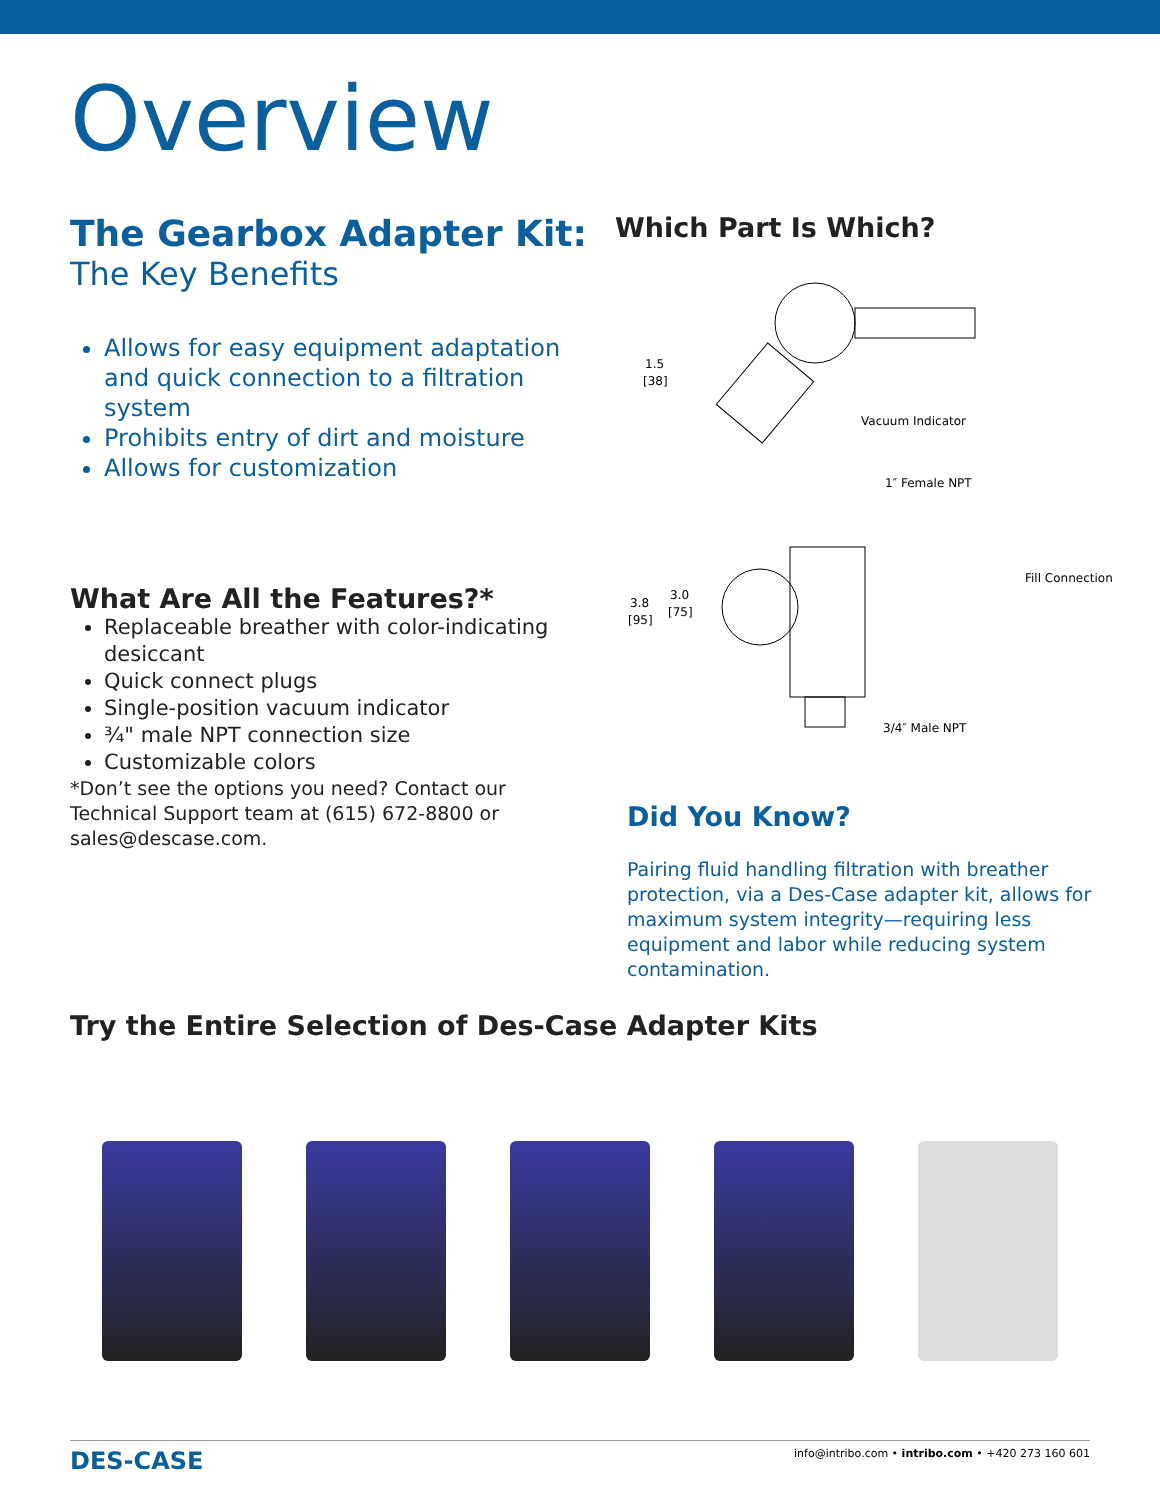Overview
The Gearbox Adapter Kit:
The Key Benefits
Allows for easy equipment adaptation and quick connection to a filtration system
Prohibits entry of dirt and moisture
Allows for customization
What Are All the Features?*
Replaceable breather with color-indicating desiccant
Quick connect plugs
Single-position vacuum indicator
¾" male NPT connection size
Customizable colors
*Don’t see the options you need? Contact our Technical Support team at (615) 672-8800 or sales@descase.com.
Which Part Is Which?
1.5
[38]
Vacuum Indicator
1″ Female NPT
Fill Connection
3.8
[95]
3.0
[75]
3/4″ Male NPT
Did You Know?
Pairing fluid handling filtration with breather protection, via a Des-Case adapter kit, allows for maximum system integrity—requiring less equipment and labor while reducing system contamination.
Try the Entire Selection of Des-Case Adapter Kits
DES-CASE info@intribo.com • intribo.com • +420 273 160 601